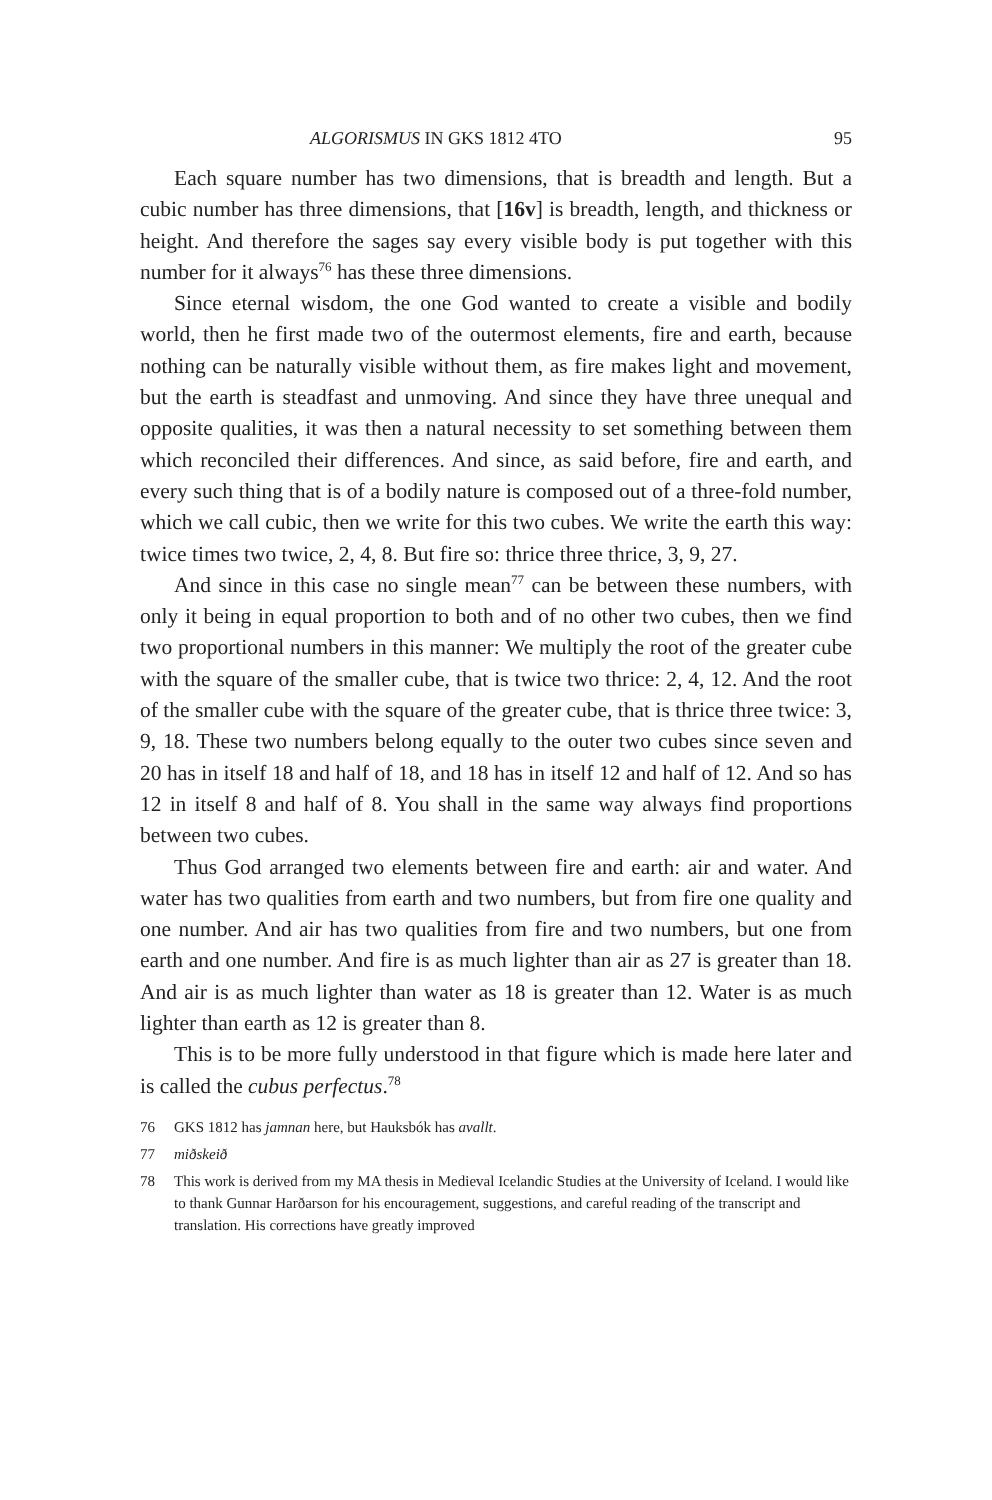ALGORISMUS IN GKS 1812 4TO 95
Each square number has two dimensions, that is breadth and length. But a cubic number has three dimensions, that [16v] is breadth, length, and thickness or height. And therefore the sages say every visible body is put together with this number for it always<sup>76</sup> has these three dimensions.
Since eternal wisdom, the one God wanted to create a visible and bodily world, then he first made two of the outermost elements, fire and earth, because nothing can be naturally visible without them, as fire makes light and movement, but the earth is steadfast and unmoving. And since they have three unequal and opposite qualities, it was then a natural necessity to set something between them which reconciled their differences. And since, as said before, fire and earth, and every such thing that is of a bodily nature is composed out of a three-fold number, which we call cubic, then we write for this two cubes. We write the earth this way: twice times two twice, 2, 4, 8. But fire so: thrice three thrice, 3, 9, 27.
And since in this case no single mean<sup>77</sup> can be between these numbers, with only it being in equal proportion to both and of no other two cubes, then we find two proportional numbers in this manner: We multiply the root of the greater cube with the square of the smaller cube, that is twice two thrice: 2, 4, 12. And the root of the smaller cube with the square of the greater cube, that is thrice three twice: 3, 9, 18. These two numbers belong equally to the outer two cubes since seven and 20 has in itself 18 and half of 18, and 18 has in itself 12 and half of 12. And so has 12 in itself 8 and half of 8. You shall in the same way always find proportions between two cubes.
Thus God arranged two elements between fire and earth: air and water. And water has two qualities from earth and two numbers, but from fire one quality and one number. And air has two qualities from fire and two numbers, but one from earth and one number. And fire is as much lighter than air as 27 is greater than 18. And air is as much lighter than water as 18 is greater than 12. Water is as much lighter than earth as 12 is greater than 8.
This is to be more fully understood in that figure which is made here later and is called the cubus perfectus.<sup>78</sup>
76 GKS 1812 has jamnan here, but Hauksbók has avallt.
77 miðskeið
78 This work is derived from my MA thesis in Medieval Icelandic Studies at the University of Iceland. I would like to thank Gunnar Harðarson for his encouragement, suggestions, and careful reading of the transcript and translation. His corrections have greatly improved